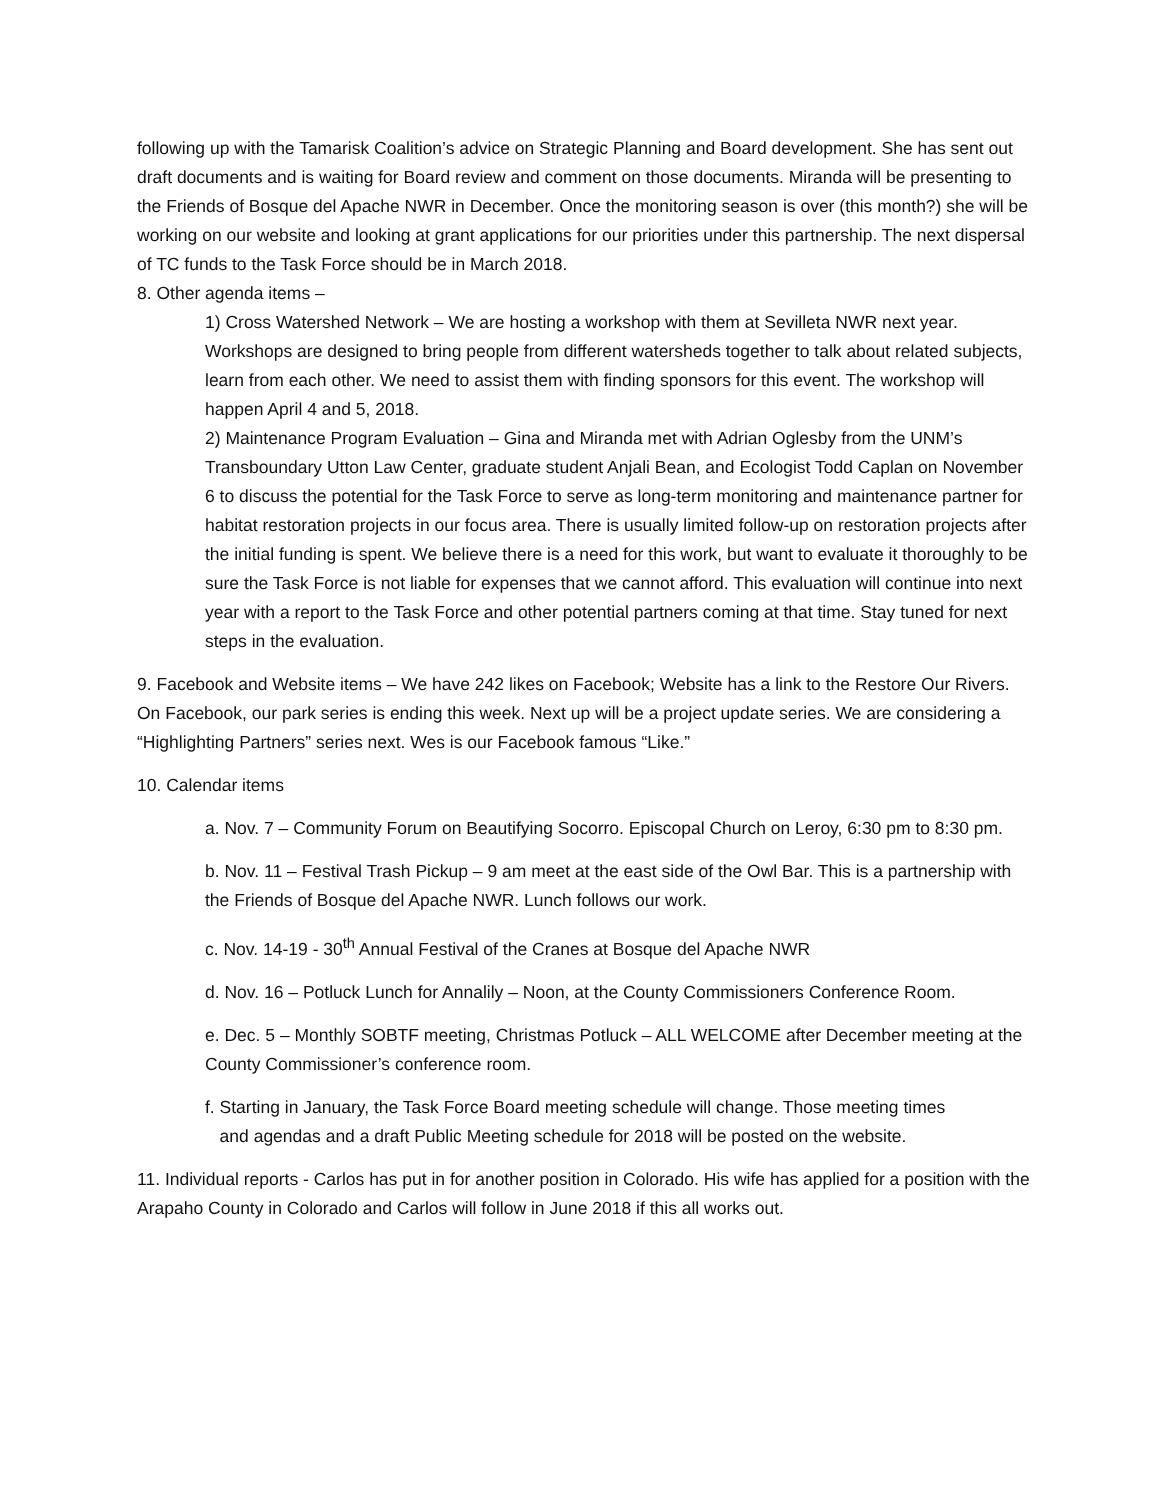following up with the Tamarisk Coalition’s advice on Strategic Planning and Board development. She has sent out draft documents and is waiting for Board review and comment on those documents. Miranda will be presenting to the Friends of Bosque del Apache NWR in December. Once the monitoring season is over (this month?) she will be working on our website and looking at grant applications for our priorities under this partnership. The next dispersal of TC funds to the Task Force should be in March 2018.
8. Other agenda items –
1) Cross Watershed Network – We are hosting a workshop with them at Sevilleta NWR next year. Workshops are designed to bring people from different watersheds together to talk about related subjects, learn from each other. We need to assist them with finding sponsors for this event. The workshop will happen April 4 and 5, 2018.
2) Maintenance Program Evaluation – Gina and Miranda met with Adrian Oglesby from the UNM’s Transboundary Utton Law Center, graduate student Anjali Bean, and Ecologist Todd Caplan on November 6 to discuss the potential for the Task Force to serve as long-term monitoring and maintenance partner for habitat restoration projects in our focus area. There is usually limited follow-up on restoration projects after the initial funding is spent. We believe there is a need for this work, but want to evaluate it thoroughly to be sure the Task Force is not liable for expenses that we cannot afford. This evaluation will continue into next year with a report to the Task Force and other potential partners coming at that time. Stay tuned for next steps in the evaluation.
9. Facebook and Website items – We have 242 likes on Facebook; Website has a link to the Restore Our Rivers. On Facebook, our park series is ending this week. Next up will be a project update series. We are considering a “Highlighting Partners” series next. Wes is our Facebook famous “Like.”
10. Calendar items
a. Nov. 7 – Community Forum on Beautifying Socorro. Episcopal Church on Leroy, 6:30 pm to 8:30 pm.
b. Nov. 11 – Festival Trash Pickup – 9 am meet at the east side of the Owl Bar. This is a partnership with the Friends of Bosque del Apache NWR. Lunch follows our work.
c. Nov. 14-19 - 30<sup>th</sup> Annual Festival of the Cranes at Bosque del Apache NWR
d. Nov. 16 – Potluck Lunch for Annalily – Noon, at the County Commissioners Conference Room.
e. Dec. 5 – Monthly SOBTF meeting, Christmas Potluck – ALL WELCOME after December meeting at the County Commissioner’s conference room.
f. Starting in January, the Task Force Board meeting schedule will change. Those meeting times
and agendas and a draft Public Meeting schedule for 2018 will be posted on the website.
11. Individual reports - Carlos has put in for another position in Colorado. His wife has applied for a position with the Arapaho County in Colorado and Carlos will follow in June 2018 if this all works out.